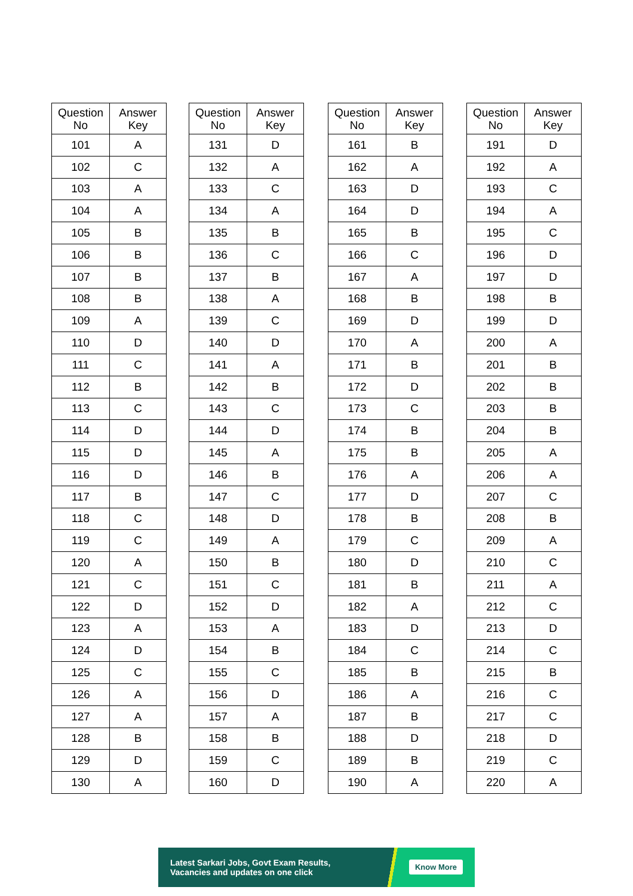| Question No | Answer Key |
| --- | --- |
| 101 | A |
| 102 | C |
| 103 | A |
| 104 | A |
| 105 | B |
| 106 | B |
| 107 | B |
| 108 | B |
| 109 | A |
| 110 | D |
| 111 | C |
| 112 | B |
| 113 | C |
| 114 | D |
| 115 | D |
| 116 | D |
| 117 | B |
| 118 | C |
| 119 | C |
| 120 | A |
| 121 | C |
| 122 | D |
| 123 | A |
| 124 | D |
| 125 | C |
| 126 | A |
| 127 | A |
| 128 | B |
| 129 | D |
| 130 | A |
| Question No | Answer Key |
| --- | --- |
| 131 | D |
| 132 | A |
| 133 | C |
| 134 | A |
| 135 | B |
| 136 | C |
| 137 | B |
| 138 | A |
| 139 | C |
| 140 | D |
| 141 | A |
| 142 | B |
| 143 | C |
| 144 | D |
| 145 | A |
| 146 | B |
| 147 | C |
| 148 | D |
| 149 | A |
| 150 | B |
| 151 | C |
| 152 | D |
| 153 | A |
| 154 | B |
| 155 | C |
| 156 | D |
| 157 | A |
| 158 | B |
| 159 | C |
| 160 | D |
| Question No | Answer Key |
| --- | --- |
| 161 | B |
| 162 | A |
| 163 | D |
| 164 | D |
| 165 | B |
| 166 | C |
| 167 | A |
| 168 | B |
| 169 | D |
| 170 | A |
| 171 | B |
| 172 | D |
| 173 | C |
| 174 | B |
| 175 | B |
| 176 | A |
| 177 | D |
| 178 | B |
| 179 | C |
| 180 | D |
| 181 | B |
| 182 | A |
| 183 | D |
| 184 | C |
| 185 | B |
| 186 | A |
| 187 | B |
| 188 | D |
| 189 | B |
| 190 | A |
| Question No | Answer Key |
| --- | --- |
| 191 | D |
| 192 | A |
| 193 | C |
| 194 | A |
| 195 | C |
| 196 | D |
| 197 | D |
| 198 | B |
| 199 | D |
| 200 | A |
| 201 | B |
| 202 | B |
| 203 | B |
| 204 | B |
| 205 | A |
| 206 | A |
| 207 | C |
| 208 | B |
| 209 | A |
| 210 | C |
| 211 | A |
| 212 | C |
| 213 | D |
| 214 | C |
| 215 | B |
| 216 | C |
| 217 | C |
| 218 | D |
| 219 | C |
| 220 | A |
Latest Sarkari Jobs, Govt Exam Results,
Vacancies and updates on one click
Know More